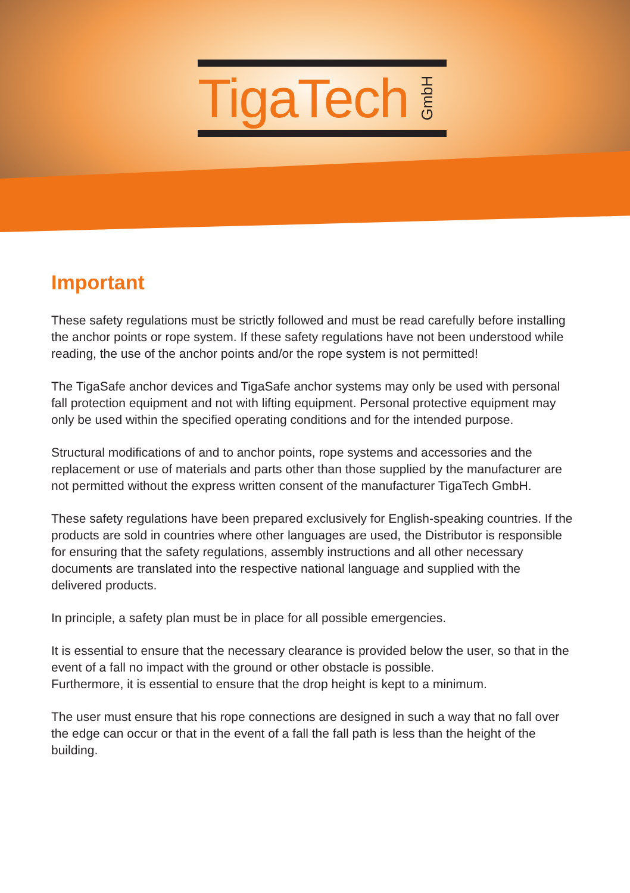TigaTech
GmbH
Important
These safety regulations must be strictly followed and must be read carefully before installing the anchor points or rope system. If these safety regulations have not been understood while reading, the use of the anchor points and/or the rope system is not permitted!
The TigaSafe anchor devices and TigaSafe anchor systems may only be used with personal fall protection equipment and not with lifting equipment. Personal protective equipment may only be used within the specified operating conditions and for the intended purpose.
Structural modifications of and to anchor points, rope systems and accessories and the replacement or use of materials and parts other than those supplied by the manufacturer are not permitted without the express written consent of the manufacturer TigaTech GmbH.
These safety regulations have been prepared exclusively for English-speaking countries. If the products are sold in countries where other languages are used, the Distributor is responsible for ensuring that the safety regulations, assembly instructions and all other necessary documents are translated into the respective national language and supplied with the delivered products.
In principle, a safety plan must be in place for all possible emergencies.
It is essential to ensure that the necessary clearance is provided below the user, so that in the event of a fall no impact with the ground or other obstacle is possible.
Furthermore, it is essential to ensure that the drop height is kept to a minimum.
The user must ensure that his rope connections are designed in such a way that no fall over the edge can occur or that in the event of a fall the fall path is less than the height of the building.